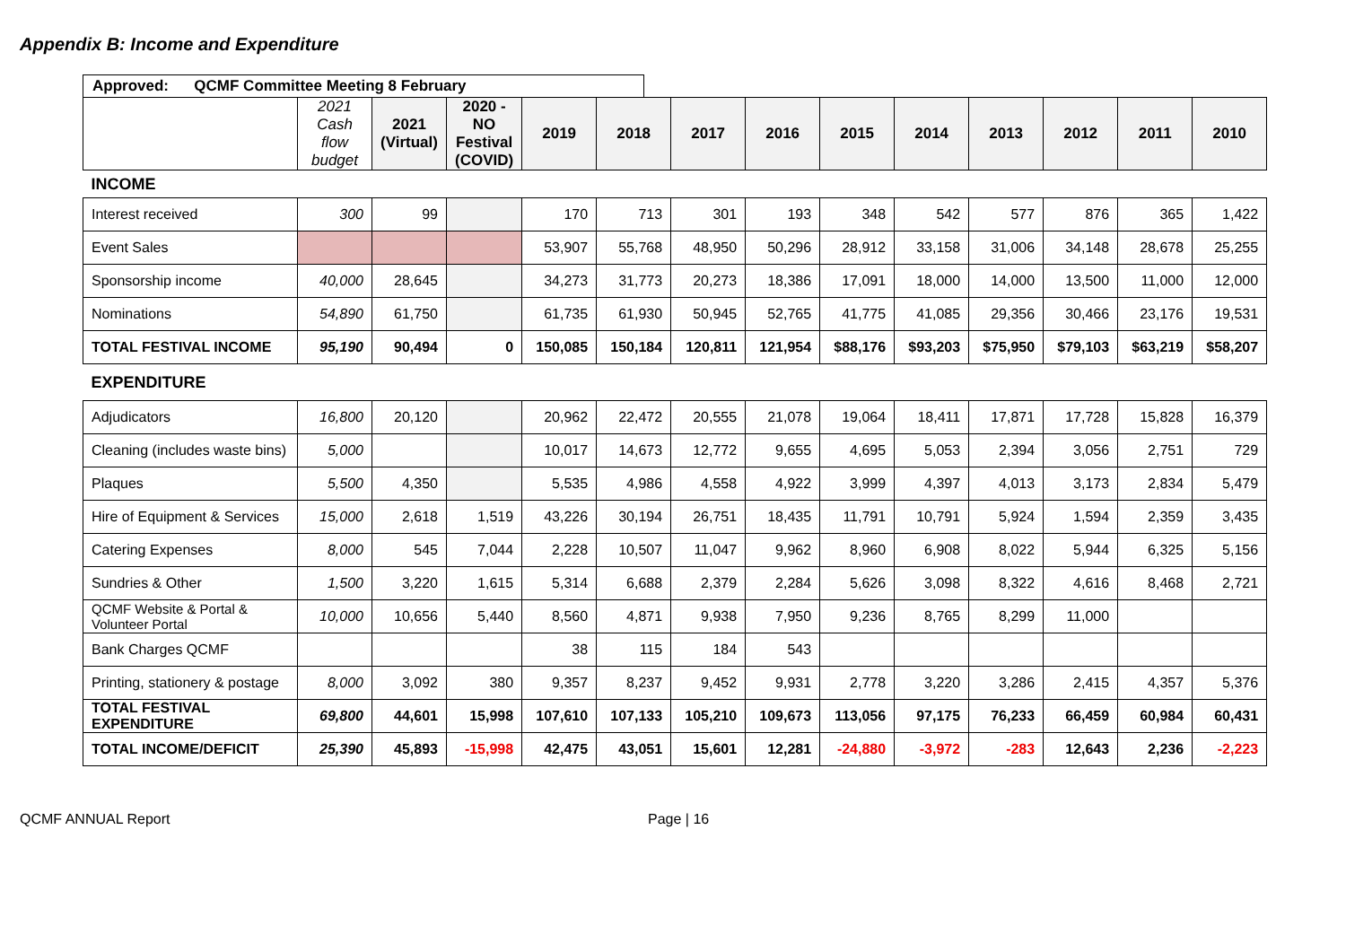Appendix B: Income and Expenditure
Approved: QCMF Committee Meeting 8 February
| | 2021 Cash flow budget | 2021 (Virtual) | 2020 - NO Festival (COVID) | 2019 | 2018 | 2017 | 2016 | 2015 | 2014 | 2013 | 2012 | 2011 | 2010 |
| --- | --- | --- | --- | --- | --- | --- | --- | --- | --- | --- | --- | --- | --- |
| INCOME | | | | | | | | | | | | | |
| Interest received | 300 | 99 | | 170 | 713 | 301 | 193 | 348 | 542 | 577 | 876 | 365 | 1,422 |
| Event Sales | | | | 53,907 | 55,768 | 48,950 | 50,296 | 28,912 | 33,158 | 31,006 | 34,148 | 28,678 | 25,255 |
| Sponsorship income | 40,000 | 28,645 | | 34,273 | 31,773 | 20,273 | 18,386 | 17,091 | 18,000 | 14,000 | 13,500 | 11,000 | 12,000 |
| Nominations | 54,890 | 61,750 | | 61,735 | 61,930 | 50,945 | 52,765 | 41,775 | 41,085 | 29,356 | 30,466 | 23,176 | 19,531 |
| TOTAL FESTIVAL INCOME | 95,190 | 90,494 | 0 | 150,085 | 150,184 | 120,811 | 121,954 | $88,176 | $93,203 | $75,950 | $79,103 | $63,219 | $58,207 |
| EXPENDITURE | | | | | | | | | | | | | |
| Adjudicators | 16,800 | 20,120 | | 20,962 | 22,472 | 20,555 | 21,078 | 19,064 | 18,411 | 17,871 | 17,728 | 15,828 | 16,379 |
| Cleaning (includes waste bins) | 5,000 | | | 10,017 | 14,673 | 12,772 | 9,655 | 4,695 | 5,053 | 2,394 | 3,056 | 2,751 | 729 |
| Plaques | 5,500 | 4,350 | | 5,535 | 4,986 | 4,558 | 4,922 | 3,999 | 4,397 | 4,013 | 3,173 | 2,834 | 5,479 |
| Hire of Equipment & Services | 15,000 | 2,618 | 1,519 | 43,226 | 30,194 | 26,751 | 18,435 | 11,791 | 10,791 | 5,924 | 1,594 | 2,359 | 3,435 |
| Catering Expenses | 8,000 | 545 | 7,044 | 2,228 | 10,507 | 11,047 | 9,962 | 8,960 | 6,908 | 8,022 | 5,944 | 6,325 | 5,156 |
| Sundries & Other | 1,500 | 3,220 | 1,615 | 5,314 | 6,688 | 2,379 | 2,284 | 5,626 | 3,098 | 8,322 | 4,616 | 8,468 | 2,721 |
| QCMF Website & Portal & Volunteer Portal | 10,000 | 10,656 | 5,440 | 8,560 | 4,871 | 9,938 | 7,950 | 9,236 | 8,765 | 8,299 | 11,000 | | |
| Bank Charges QCMF | | | | 38 | 115 | 184 | 543 | | | | | | |
| Printing, stationery & postage | 8,000 | 3,092 | 380 | 9,357 | 8,237 | 9,452 | 9,931 | 2,778 | 3,220 | 3,286 | 2,415 | 4,357 | 5,376 |
| TOTAL FESTIVAL EXPENDITURE | 69,800 | 44,601 | 15,998 | 107,610 | 107,133 | 105,210 | 109,673 | 113,056 | 97,175 | 76,233 | 66,459 | 60,984 | 60,431 |
| TOTAL INCOME/DEFICIT | 25,390 | 45,893 | -15,998 | 42,475 | 43,051 | 15,601 | 12,281 | -24,880 | -3,972 | -283 | 12,643 | 2,236 | -2,223 |
QCMF ANNUAL Report Page | 16